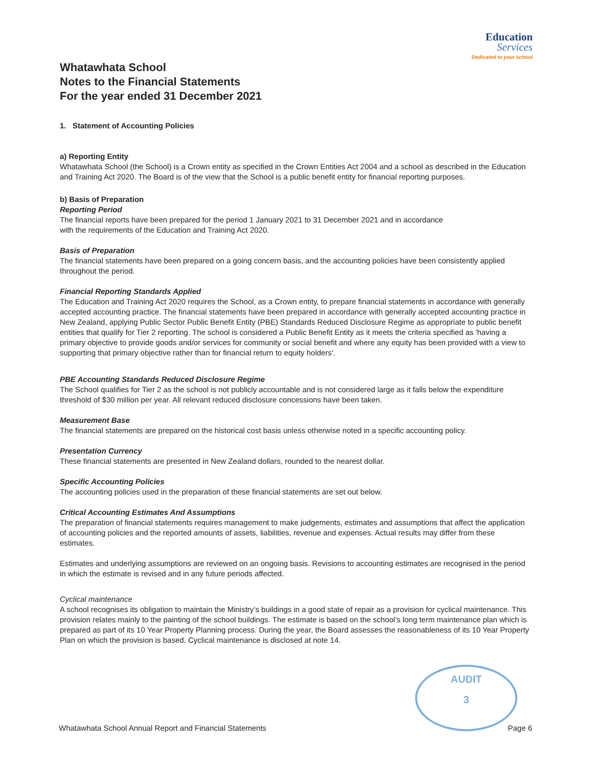Education Services
Dedicated to your school
Whatawhata School
Notes to the Financial Statements
For the year ended 31 December 2021
1. Statement of Accounting Policies
a) Reporting Entity
Whatawhata School (the School) is a Crown entity as specified in the Crown Entities Act 2004 and a school as described in the Education and Training Act 2020. The Board is of the view that the School is a public benefit entity for financial reporting purposes.
b) Basis of Preparation
Reporting Period
The financial reports have been prepared for the period 1 January 2021 to 31 December 2021 and in accordance
with the requirements of the Education and Training Act 2020.
Basis of Preparation
The financial statements have been prepared on a going concern basis, and the accounting policies have been consistently applied throughout the period.
Financial Reporting Standards Applied
The Education and Training Act 2020 requires the School, as a Crown entity, to prepare financial statements in accordance with generally accepted accounting practice. The financial statements have been prepared in accordance with generally accepted accounting practice in New Zealand, applying Public Sector Public Benefit Entity (PBE) Standards Reduced Disclosure Regime as appropriate to public benefit entities that qualify for Tier 2 reporting. The school is considered a Public Benefit Entity as it meets the criteria specified as 'having a primary objective to provide goods and/or services for community or social benefit and where any equity has been provided with a view to supporting that primary objective rather than for financial return to equity holders'.
PBE Accounting Standards Reduced Disclosure Regime
The School qualifies for Tier 2 as the school is not publicly accountable and is not considered large as it falls below the expenditure threshold of $30 million per year. All relevant reduced disclosure concessions have been taken.
Measurement Base
The financial statements are prepared on the historical cost basis unless otherwise noted in a specific accounting policy.
Presentation Currency
These financial statements are presented in New Zealand dollars, rounded to the nearest dollar.
Specific Accounting Policies
The accounting policies used in the preparation of these financial statements are set out below.
Critical Accounting Estimates And Assumptions
The preparation of financial statements requires management to make judgements, estimates and assumptions that affect the application of accounting policies and the reported amounts of assets, liabilities, revenue and expenses. Actual results may differ from these estimates.
Estimates and underlying assumptions are reviewed on an ongoing basis. Revisions to accounting estimates are recognised in the period in which the estimate is revised and in any future periods affected.
Cyclical maintenance
A school recognises its obligation to maintain the Ministry’s buildings in a good state of repair as a provision for cyclical maintenance. This provision relates mainly to the painting of the school buildings. The estimate is based on the school’s long term maintenance plan which is prepared as part of its 10 Year Property Planning process. During the year, the Board assesses the reasonableness of its 10 Year Property Plan on which the provision is based. Cyclical maintenance is disclosed at note 14.
AUDIT
3
Whatawhata School Annual Report and Financial Statements Page 6